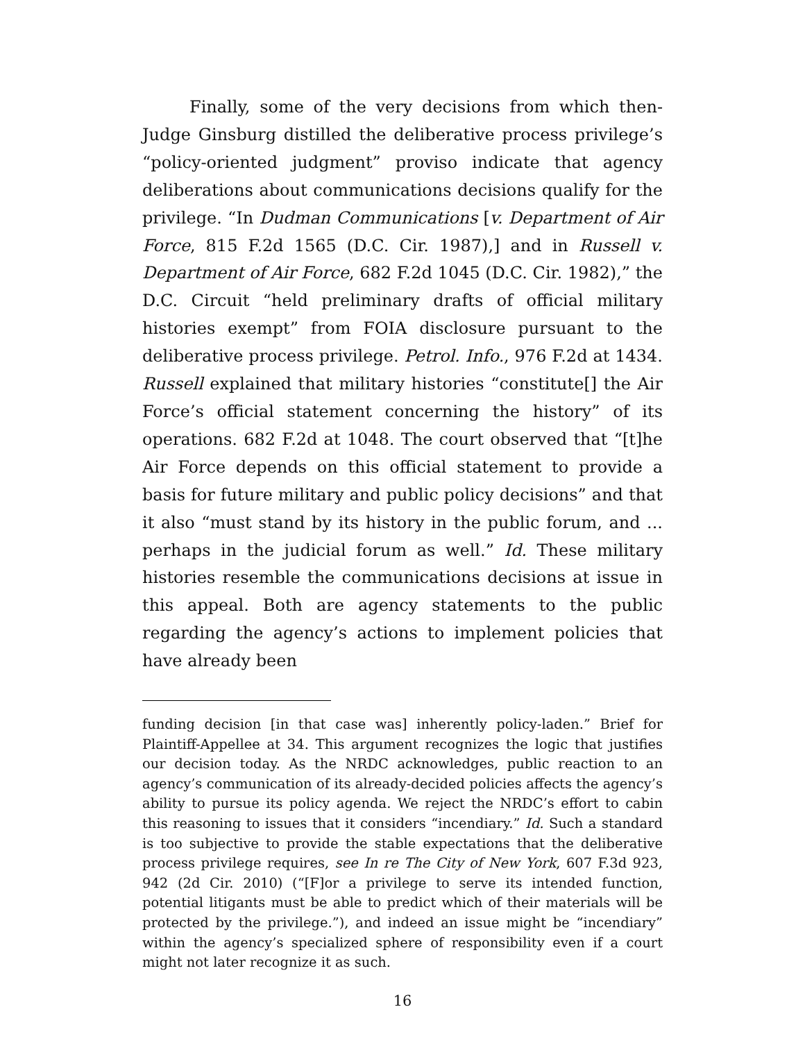Finally, some of the very decisions from which then-Judge Ginsburg distilled the deliberative process privilege’s “policy-oriented judgment” proviso indicate that agency deliberations about communications decisions qualify for the privilege. “In Dudman Communications [v. Department of Air Force, 815 F.2d 1565 (D.C. Cir. 1987),] and in Russell v. Department of Air Force, 682 F.2d 1045 (D.C. Cir. 1982),” the D.C. Circuit “held preliminary drafts of official military histories exempt” from FOIA disclosure pursuant to the deliberative process privilege. Petrol. Info., 976 F.2d at 1434. Russell explained that military histories “constitute[] the Air Force’s official statement concerning the history” of its operations. 682 F.2d at 1048. The court observed that “[t]he Air Force depends on this official statement to provide a basis for future military and public policy decisions” and that it also “must stand by its history in the public forum, and ... perhaps in the judicial forum as well.” Id. These military histories resemble the communications decisions at issue in this appeal. Both are agency statements to the public regarding the agency’s actions to implement policies that have already been
funding decision [in that case was] inherently policy-laden.” Brief for Plaintiff-Appellee at 34. This argument recognizes the logic that justifies our decision today. As the NRDC acknowledges, public reaction to an agency’s communication of its already-decided policies affects the agency’s ability to pursue its policy agenda. We reject the NRDC’s effort to cabin this reasoning to issues that it considers “incendiary.” Id. Such a standard is too subjective to provide the stable expectations that the deliberative process privilege requires, see In re The City of New York, 607 F.3d 923, 942 (2d Cir. 2010) (“[F]or a privilege to serve its intended function, potential litigants must be able to predict which of their materials will be protected by the privilege.”), and indeed an issue might be “incendiary” within the agency’s specialized sphere of responsibility even if a court might not later recognize it as such.
16